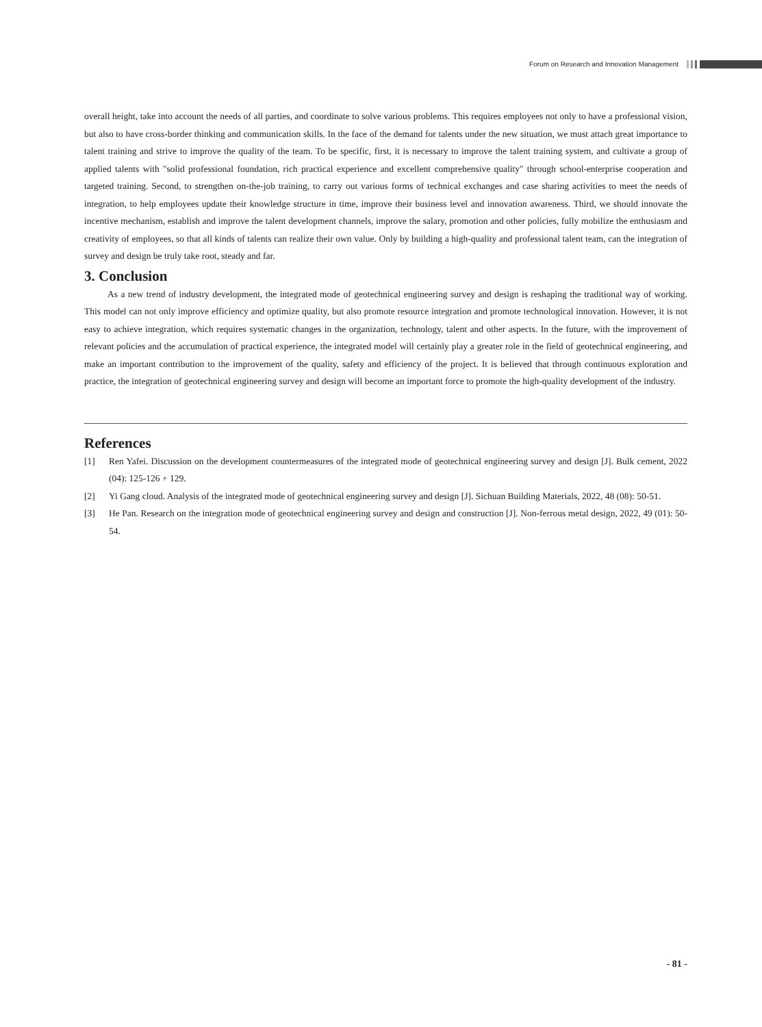Forum on Research and Innovation Management
overall height, take into account the needs of all parties, and coordinate to solve various problems. This requires employees not only to have a professional vision, but also to have cross-border thinking and communication skills. In the face of the demand for talents under the new situation, we must attach great importance to talent training and strive to improve the quality of the team. To be specific, first, it is necessary to improve the talent training system, and cultivate a group of applied talents with "solid professional foundation, rich practical experience and excellent comprehensive quality" through school-enterprise cooperation and targeted training. Second, to strengthen on-the-job training, to carry out various forms of technical exchanges and case sharing activities to meet the needs of integration, to help employees update their knowledge structure in time, improve their business level and innovation awareness. Third, we should innovate the incentive mechanism, establish and improve the talent development channels, improve the salary, promotion and other policies, fully mobilize the enthusiasm and creativity of employees, so that all kinds of talents can realize their own value. Only by building a high-quality and professional talent team, can the integration of survey and design be truly take root, steady and far.
3. Conclusion
As a new trend of industry development, the integrated mode of geotechnical engineering survey and design is reshaping the traditional way of working. This model can not only improve efficiency and optimize quality, but also promote resource integration and promote technological innovation. However, it is not easy to achieve integration, which requires systematic changes in the organization, technology, talent and other aspects. In the future, with the improvement of relevant policies and the accumulation of practical experience, the integrated model will certainly play a greater role in the field of geotechnical engineering, and make an important contribution to the improvement of the quality, safety and efficiency of the project. It is believed that through continuous exploration and practice, the integration of geotechnical engineering survey and design will become an important force to promote the high-quality development of the industry.
References
[1] Ren Yafei. Discussion on the development countermeasures of the integrated mode of geotechnical engineering survey and design [J]. Bulk cement, 2022 (04): 125-126 + 129.
[2] Yi Gang cloud. Analysis of the integrated mode of geotechnical engineering survey and design [J]. Sichuan Building Materials, 2022, 48 (08): 50-51.
[3] He Pan. Research on the integration mode of geotechnical engineering survey and design and construction [J]. Non-ferrous metal design, 2022, 49 (01): 50-54.
- 81 -